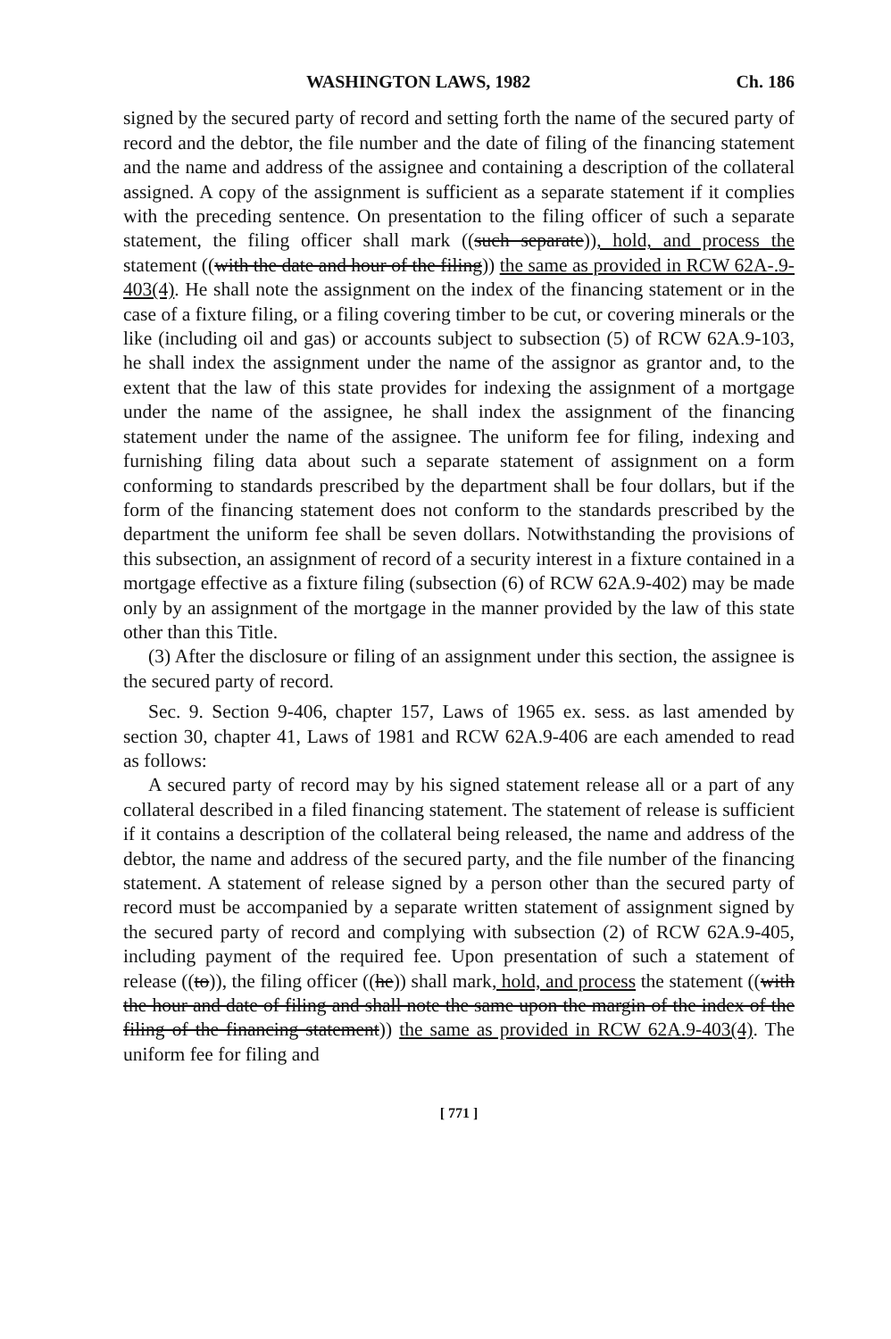WASHINGTON LAWS, 1982 Ch. 186
signed by the secured party of record and setting forth the name of the secured party of record and the debtor, the file number and the date of filing of the financing statement and the name and address of the assignee and containing a description of the collateral assigned. A copy of the assignment is sufficient as a separate statement if it complies with the preceding sentence. On presentation to the filing officer of such a separate statement, the filing officer shall mark ((such separate)), hold, and process the statement ((with the date and hour of the filing)) the same as provided in RCW 62A-.9-403(4). He shall note the assignment on the index of the financing statement or in the case of a fixture filing, or a filing covering timber to be cut, or covering minerals or the like (including oil and gas) or accounts subject to subsection (5) of RCW 62A.9-103, he shall index the assignment under the name of the assignor as grantor and, to the extent that the law of this state provides for indexing the assignment of a mortgage under the name of the assignee, he shall index the assignment of the financing statement under the name of the assignee. The uniform fee for filing, indexing and furnishing filing data about such a separate statement of assignment on a form conforming to standards prescribed by the department shall be four dollars, but if the form of the financing statement does not conform to the standards prescribed by the department the uniform fee shall be seven dollars. Notwithstanding the provisions of this subsection, an assignment of record of a security interest in a fixture contained in a mortgage effective as a fixture filing (subsection (6) of RCW 62A.9-402) may be made only by an assignment of the mortgage in the manner provided by the law of this state other than this Title.
(3) After the disclosure or filing of an assignment under this section, the assignee is the secured party of record.
Sec. 9. Section 9-406, chapter 157, Laws of 1965 ex. sess. as last amended by section 30, chapter 41, Laws of 1981 and RCW 62A.9-406 are each amended to read as follows:
A secured party of record may by his signed statement release all or a part of any collateral described in a filed financing statement. The statement of release is sufficient if it contains a description of the collateral being released, the name and address of the debtor, the name and address of the secured party, and the file number of the financing statement. A statement of release signed by a person other than the secured party of record must be accompanied by a separate written statement of assignment signed by the secured party of record and complying with subsection (2) of RCW 62A.9-405, including payment of the required fee. Upon presentation of such a statement of release ((to)), the filing officer ((he)) shall mark, hold, and process the statement ((with the hour and date of filing and shall note the same upon the margin of the index of the filing of the financing statement)) the same as provided in RCW 62A.9-403(4). The uniform fee for filing and
[ 771 ]